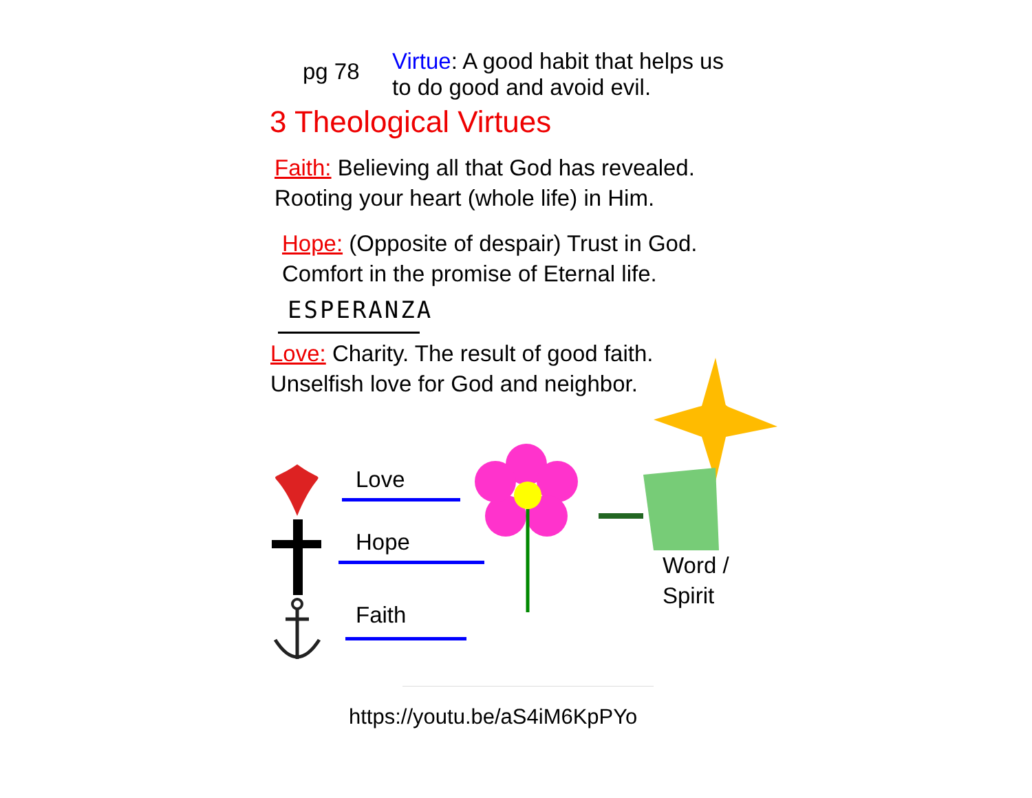pg 78
Virtue: A good habit that helps us
to do good and avoid evil.
3 Theological Virtues
Faith: Believing all that God has revealed.
Rooting your heart (whole life) in Him.
Hope: (Opposite of despair) Trust in God.
Comfort in the promise of Eternal life.
ESPERANZA
Love: Charity. The result of good faith.
Unselfish love for God and neighbor.
Love
Hope
Faith
Word /
Spirit
https://youtu.be/aS4iM6KpPYo